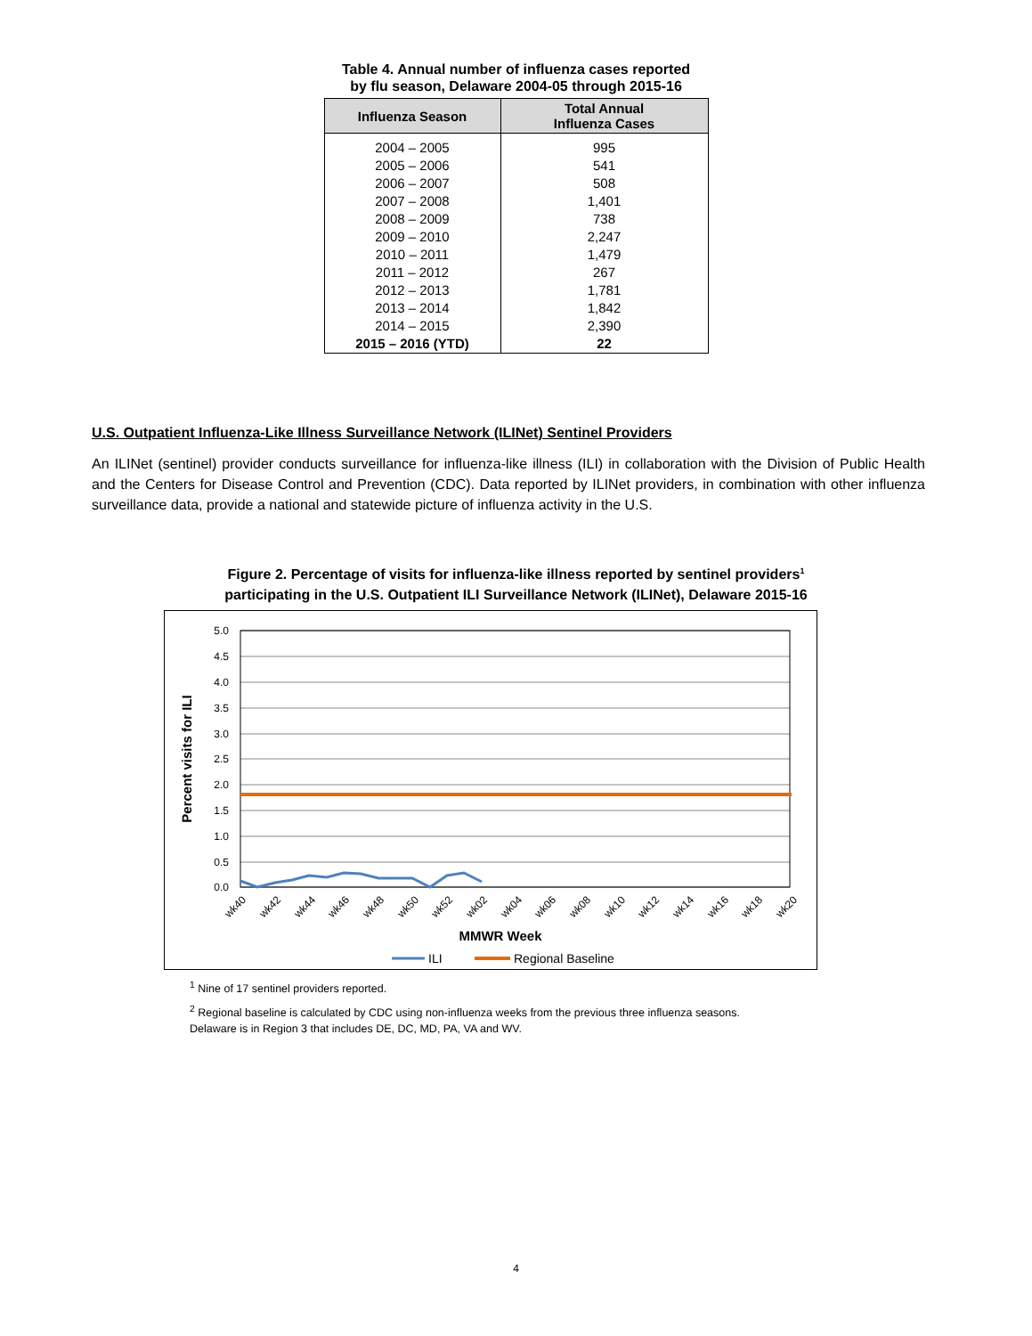Table 4. Annual number of influenza cases reported
by flu season, Delaware 2004-05 through 2015-16
| Influenza Season | Total Annual Influenza Cases |
| --- | --- |
| 2004 – 2005 | 995 |
| 2005 – 2006 | 541 |
| 2006 – 2007 | 508 |
| 2007 – 2008 | 1,401 |
| 2008 – 2009 | 738 |
| 2009 – 2010 | 2,247 |
| 2010 – 2011 | 1,479 |
| 2011 – 2012 | 267 |
| 2012 – 2013 | 1,781 |
| 2013 – 2014 | 1,842 |
| 2014 – 2015 | 2,390 |
| 2015 – 2016 (YTD) | 22 |
U.S. Outpatient Influenza-Like Illness Surveillance Network (ILINet) Sentinel Providers
An ILINet (sentinel) provider conducts surveillance for influenza-like illness (ILI) in collaboration with the Division of Public Health and the Centers for Disease Control and Prevention (CDC). Data reported by ILINet providers, in combination with other influenza surveillance data, provide a national and statewide picture of influenza activity in the U.S.
Figure 2. Percentage of visits for influenza-like illness reported by sentinel providers<sup>1</sup>
participating in the U.S. Outpatient ILI Surveillance Network (ILINet), Delaware 2015-16
5.0
4.5
4.0
3.5
3.0
2.5
2.0
1.5
1.0
0.5
0.0
Percent visits for ILI
wk40
wk42
wk44
wk46
wk48
wk50
wk52
wk02
wk04
wk06
wk08
wk10
wk12
wk14
wk16
wk18
wk20
MMWR Week
ILI
Regional Baseline
<sup>1</sup> Nine of 17 sentinel providers reported.
<sup>2</sup> Regional baseline is calculated by CDC using non-influenza weeks from the previous three influenza seasons.
Delaware is in Region 3 that includes DE, DC, MD, PA, VA and WV.
4